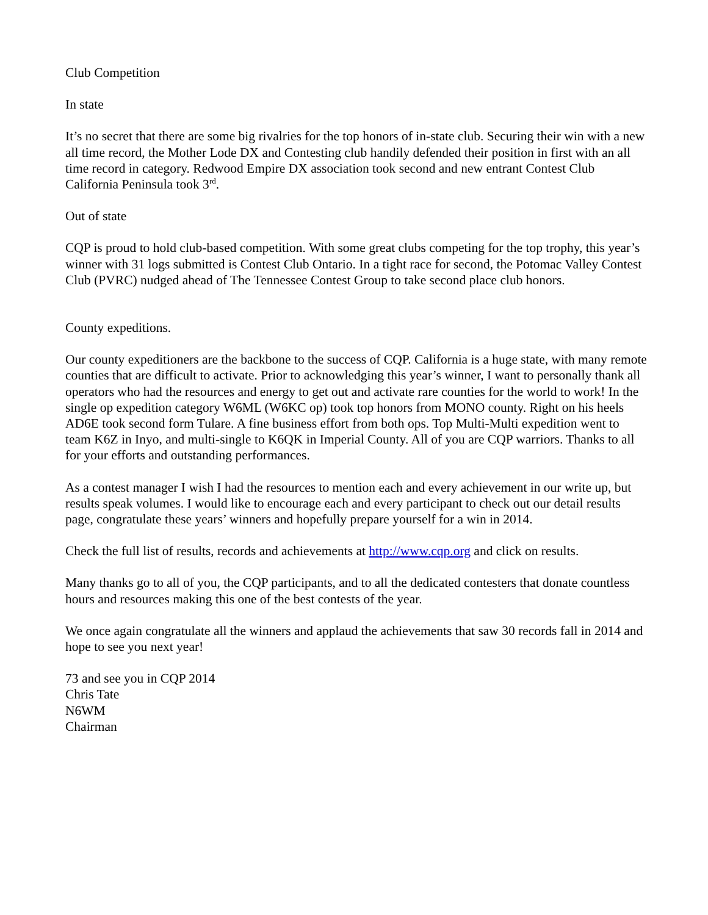Club Competition
In state
It’s no secret that there are some big rivalries for the top honors of in-state club. Securing their win with a new all time record, the Mother Lode DX and Contesting club handily defended their position in first with an all time record in category. Redwood Empire DX association took second and new entrant Contest Club California Peninsula took 3<sup>rd</sup>.
Out of state
CQP is proud to hold club-based competition. With some great clubs competing for the top trophy, this year’s winner with 31 logs submitted is Contest Club Ontario. In a tight race for second, the Potomac Valley Contest Club (PVRC) nudged ahead of The Tennessee Contest Group to take second place club honors.
County expeditions.
Our county expeditioners are the backbone to the success of CQP. California is a huge state, with many remote counties that are difficult to activate. Prior to acknowledging this year’s winner, I want to personally thank all operators who had the resources and energy to get out and activate rare counties for the world to work! In the single op expedition category W6ML (W6KC op) took top honors from MONO county. Right on his heels AD6E took second form Tulare. A fine business effort from both ops. Top Multi-Multi expedition went to team K6Z in Inyo, and multi-single to K6QK in Imperial County. All of you are CQP warriors. Thanks to all for your efforts and outstanding performances.
As a contest manager I wish I had the resources to mention each and every achievement in our write up, but results speak volumes. I would like to encourage each and every participant to check out our detail results page, congratulate these years’ winners and hopefully prepare yourself for a win in 2014.
Check the full list of results, records and achievements at http://www.cqp.org and click on results.
Many thanks go to all of you, the CQP participants, and to all the dedicated contesters that donate countless hours and resources making this one of the best contests of the year.
We once again congratulate all the winners and applaud the achievements that saw 30 records fall in 2014 and hope to see you next year!
73 and see you in CQP 2014
Chris Tate
N6WM
Chairman